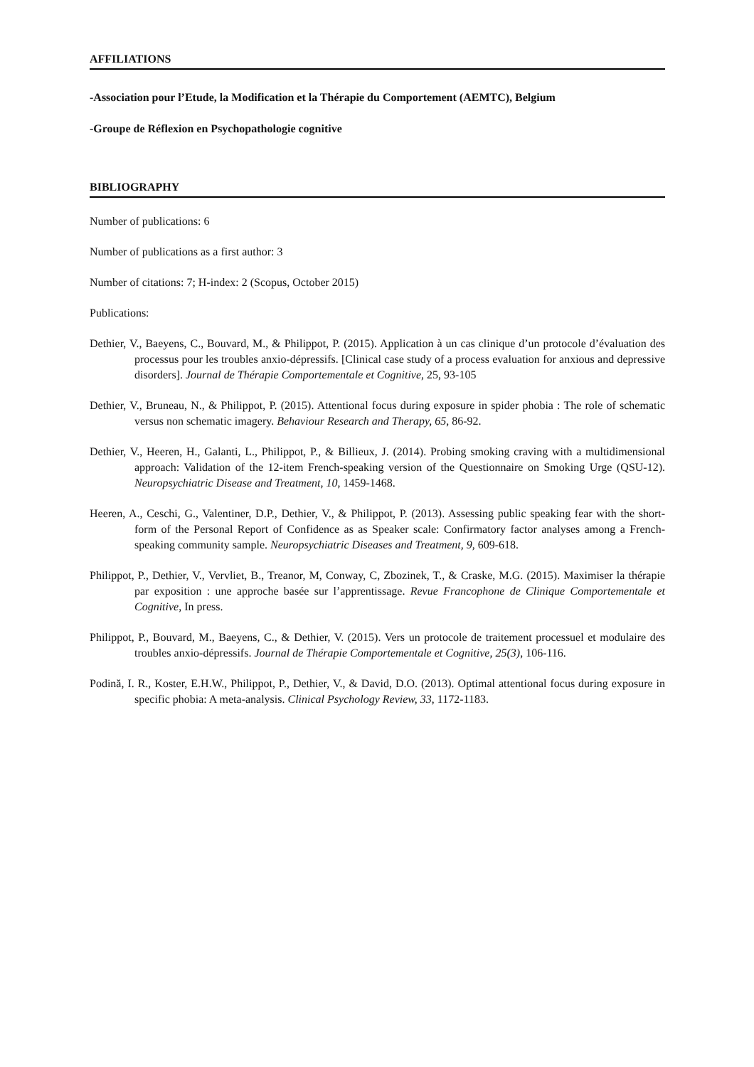AFFILIATIONS
-Association pour l’Etude, la Modification et la Thérapie du Comportement (AEMTC), Belgium
-Groupe de Réflexion en Psychopathologie cognitive
BIBLIOGRAPHY
Number of publications: 6
Number of publications as a first author: 3
Number of citations: 7; H-index: 2 (Scopus, October 2015)
Publications:
Dethier, V., Baeyens, C., Bouvard, M., & Philippot, P. (2015). Application à un cas clinique d’un protocole d’évaluation des processus pour les troubles anxio-dépressifs. [Clinical case study of a process evaluation for anxious and depressive disorders]. Journal de Thérapie Comportementale et Cognitive, 25, 93-105
Dethier, V., Bruneau, N., & Philippot, P. (2015). Attentional focus during exposure in spider phobia : The role of schematic versus non schematic imagery. Behaviour Research and Therapy, 65, 86-92.
Dethier, V., Heeren, H., Galanti, L., Philippot, P., & Billieux, J. (2014). Probing smoking craving with a multidimensional approach: Validation of the 12-item French-speaking version of the Questionnaire on Smoking Urge (QSU-12). Neuropsychiatric Disease and Treatment, 10, 1459-1468.
Heeren, A., Ceschi, G., Valentiner, D.P., Dethier, V., & Philippot, P. (2013). Assessing public speaking fear with the short-form of the Personal Report of Confidence as as Speaker scale: Confirmatory factor analyses among a French-speaking community sample. Neuropsychiatric Diseases and Treatment, 9, 609-618.
Philippot, P., Dethier, V., Vervliet, B., Treanor, M, Conway, C, Zbozinek, T., & Craske, M.G. (2015). Maximiser la thérapie par exposition : une approche basée sur l’apprentissage. Revue Francophone de Clinique Comportementale et Cognitive, In press.
Philippot, P., Bouvard, M., Baeyens, C., & Dethier, V. (2015). Vers un protocole de traitement processuel et modulaire des troubles anxio-dépressifs. Journal de Thérapie Comportementale et Cognitive, 25(3), 106-116.
Podină, I. R., Koster, E.H.W., Philippot, P., Dethier, V., & David, D.O. (2013). Optimal attentional focus during exposure in specific phobia: A meta-analysis. Clinical Psychology Review, 33, 1172-1183.